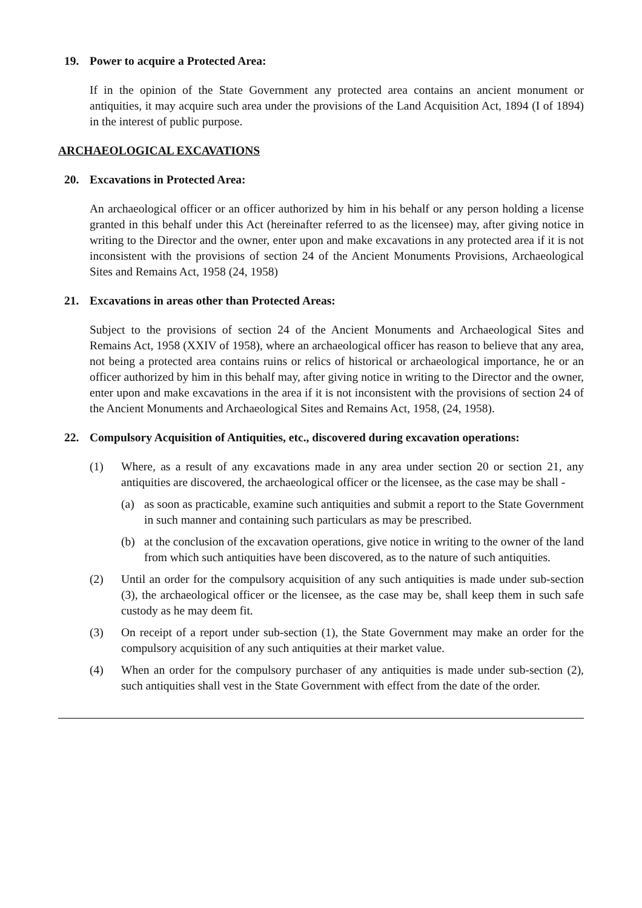19. Power to acquire a Protected Area:
If in the opinion of the State Government any protected area contains an ancient monument or antiquities, it may acquire such area under the provisions of the Land Acquisition Act, 1894 (I of 1894) in the interest of public purpose.
ARCHAEOLOGICAL EXCAVATIONS
20. Excavations in Protected Area:
An archaeological officer or an officer authorized by him in his behalf or any person holding a license granted in this behalf under this Act (hereinafter referred to as the licensee) may, after giving notice in writing to the Director and the owner, enter upon and make excavations in any protected area if it is not inconsistent with the provisions of section 24 of the Ancient Monuments Provisions, Archaeological Sites and Remains Act, 1958 (24, 1958)
21. Excavations in areas other than Protected Areas:
Subject to the provisions of section 24 of the Ancient Monuments and Archaeological Sites and Remains Act, 1958 (XXIV of 1958), where an archaeological officer has reason to believe that any area, not being a protected area contains ruins or relics of historical or archaeological importance, he or an officer authorized by him in this behalf may, after giving notice in writing to the Director and the owner, enter upon and make excavations in the area if it is not inconsistent with the provisions of section 24 of the Ancient Monuments and Archaeological Sites and Remains Act, 1958, (24, 1958).
22. Compulsory Acquisition of Antiquities, etc., discovered during excavation operations:
(1) Where, as a result of any excavations made in any area under section 20 or section 21, any antiquities are discovered, the archaeological officer or the licensee, as the case may be shall -
(a) as soon as practicable, examine such antiquities and submit a report to the State Government in such manner and containing such particulars as may be prescribed.
(b) at the conclusion of the excavation operations, give notice in writing to the owner of the land from which such antiquities have been discovered, as to the nature of such antiquities.
(2) Until an order for the compulsory acquisition of any such antiquities is made under sub-section (3), the archaeological officer or the licensee, as the case may be, shall keep them in such safe custody as he may deem fit.
(3) On receipt of a report under sub-section (1), the State Government may make an order for the compulsory acquisition of any such antiquities at their market value.
(4) When an order for the compulsory purchaser of any antiquities is made under sub-section (2), such antiquities shall vest in the State Government with effect from the date of the order.